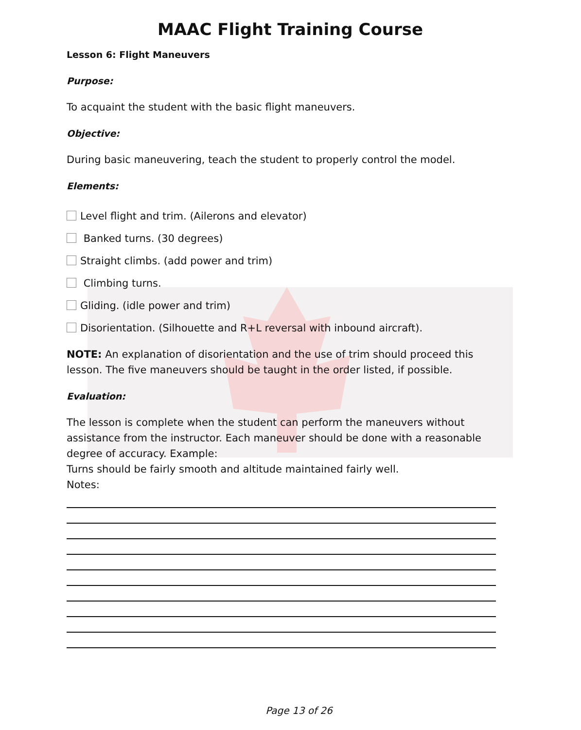MAAC Flight Training Course
Lesson 6: Flight Maneuvers
Purpose:
To acquaint the student with the basic flight maneuvers.
Objective:
During basic maneuvering, teach the student to properly control the model.
Elements:
Level flight and trim. (Ailerons and elevator)
Banked turns. (30 degrees)
Straight climbs. (add power and trim)
Climbing turns.
Gliding. (idle power and trim)
Disorientation. (Silhouette and R+L reversal with inbound aircraft).
NOTE: An explanation of disorientation and the use of trim should proceed this lesson. The five maneuvers should be taught in the order listed, if possible.
Evaluation:
The lesson is complete when the student can perform the maneuvers without assistance from the instructor. Each maneuver should be done with a reasonable degree of accuracy. Example:
Turns should be fairly smooth and altitude maintained fairly well.
Notes:
Page 13 of 26